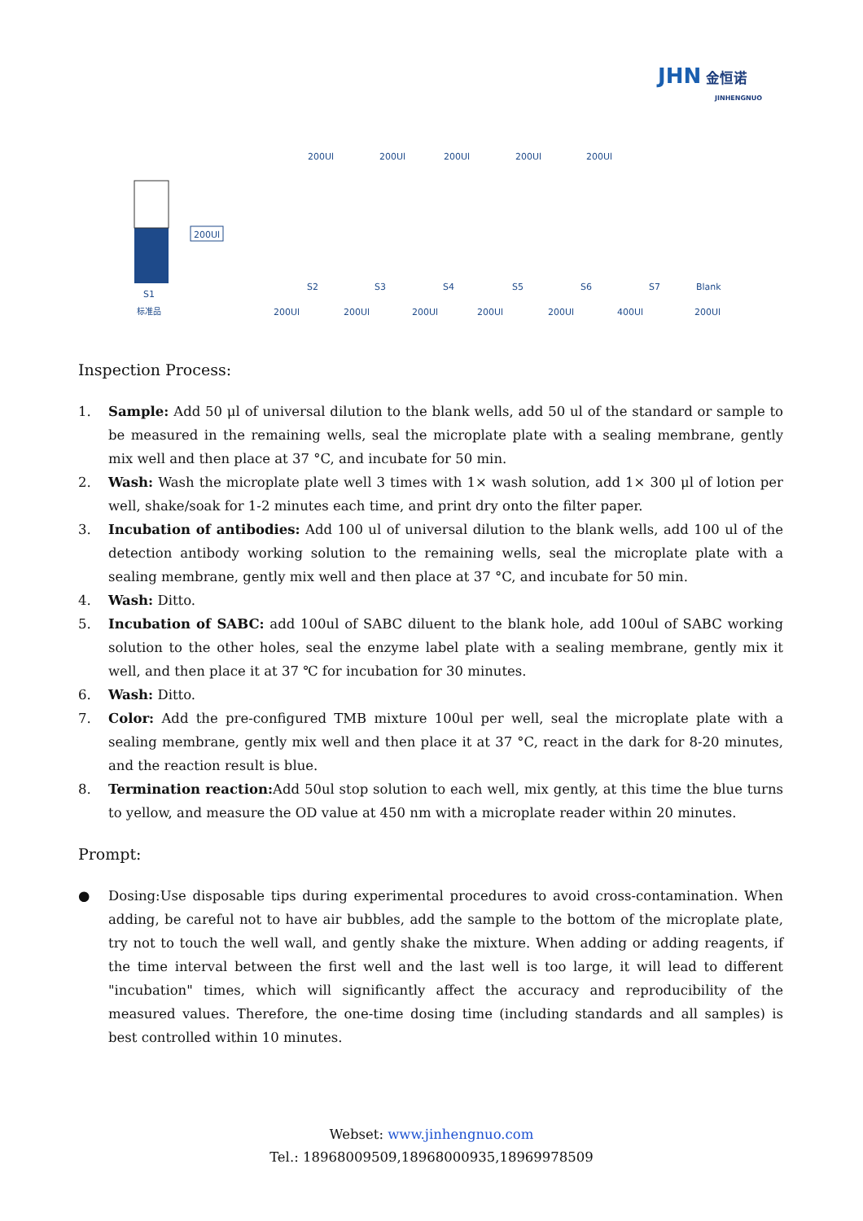JHN 金恒诺
JINHENGNUO
S1
标准品
200Ul
S2
S3
S4
S5
S6
S7
Blank
200Ul
200Ul
200Ul
200Ul
200Ul
400Ul
200Ul
200Ul
200Ul
200Ul
200Ul
200Ul
Inspection Process:
1. Sample: Add 50 μl of universal dilution to the blank wells, add 50 ul of the standard or sample to be measured in the remaining wells, seal the microplate plate with a sealing membrane, gently mix well and then place at 37 °C, and incubate for 50 min.
2. Wash: Wash the microplate plate well 3 times with 1× wash solution, add 1× 300 μl of lotion per well, shake/soak for 1-2 minutes each time, and print dry onto the filter paper.
3. Incubation of antibodies: Add 100 ul of universal dilution to the blank wells, add 100 ul of the detection antibody working solution to the remaining wells, seal the microplate plate with a sealing membrane, gently mix well and then place at 37 °C, and incubate for 50 min.
4. Wash: Ditto.
5. Incubation of SABC: add 100ul of SABC diluent to the blank hole, add 100ul of SABC working solution to the other holes, seal the enzyme label plate with a sealing membrane, gently mix it well, and then place it at 37 ℃ for incubation for 30 minutes.
6. Wash: Ditto.
7. Color: Add the pre-configured TMB mixture 100ul per well, seal the microplate plate with a sealing membrane, gently mix well and then place it at 37 °C, react in the dark for 8-20 minutes, and the reaction result is blue.
8. Termination reaction: Add 50ul stop solution to each well, mix gently, at this time the blue turns to yellow, and measure the OD value at 450 nm with a microplate reader within 20 minutes.
Prompt:
● Dosing:Use disposable tips during experimental procedures to avoid cross-contamination. When adding, be careful not to have air bubbles, add the sample to the bottom of the microplate plate, try not to touch the well wall, and gently shake the mixture. When adding or adding reagents, if the time interval between the first well and the last well is too large, it will lead to different "incubation" times, which will significantly affect the accuracy and reproducibility of the measured values. Therefore, the one-time dosing time (including standards and all samples) is best controlled within 10 minutes.
Webset: www.jinhengnuo.com
Tel.: 18968009509,18968000935,18969978509